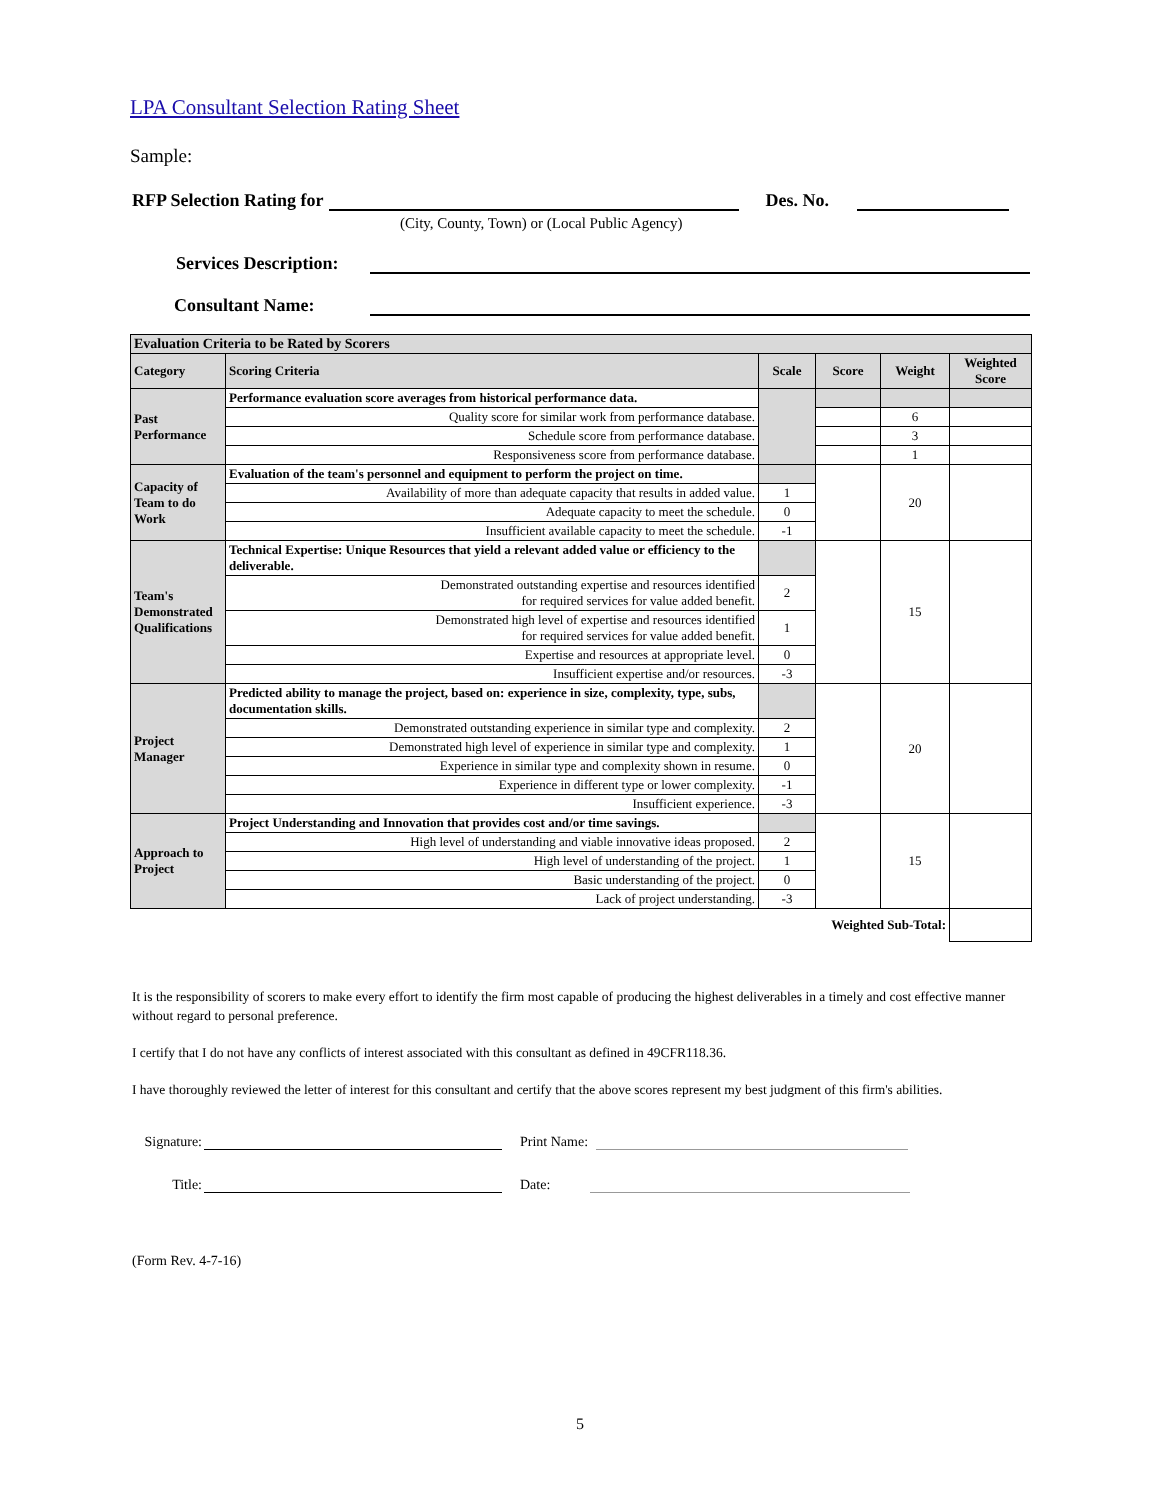LPA Consultant Selection Rating Sheet
Sample:
RFP Selection Rating for Des. No.
(City, County, Town) or (Local Public Agency)
Services Description:
Consultant Name:
| Evaluation Criteria to be Rated by Scorers | | | | | |
| Category | Scoring Criteria | Scale | Score | Weight | Weighted Score |
| Past Performance | Performance evaluation score averages from historical performance data. | | | | |
| | Quality score for similar work from performance database. | | | 6 | |
| | Schedule score from performance database. | | | 3 | |
| | Responsiveness score from performance database. | | | 1 | |
| Capacity of Team to do Work | Evaluation of the team's personnel and equipment to perform the project on time. | | | 20 | |
| | Availability of more than adequate capacity that results in added value. | 1 | | | |
| | Adequate capacity to meet the schedule. | 0 | | | |
| | Insufficient available capacity to meet the schedule. | -1 | | | |
| Team's Demonstrated Qualifications | Technical Expertise: Unique Resources that yield a relevant added value or efficiency to the deliverable. | | | 15 | |
| | Demonstrated outstanding expertise and resources identified for required services for value added benefit. | 2 | | | |
| | Demonstrated high level of expertise and resources identified for required services for value added benefit. | 1 | | | |
| | Expertise and resources at appropriate level. | 0 | | | |
| | Insufficient expertise and/or resources. | -3 | | | |
| Project Manager | Predicted ability to manage the project, based on: experience in size, complexity, type, subs, documentation skills. | | | 20 | |
| | Demonstrated outstanding experience in similar type and complexity. | 2 | | | |
| | Demonstrated high level of experience in similar type and complexity. | 1 | | | |
| | Experience in similar type and complexity shown in resume. | 0 | | | |
| | Experience in different type or lower complexity. | -1 | | | |
| | Insufficient experience. | -3 | | | |
| Approach to Project | Project Understanding and Innovation that provides cost and/or time savings. | | | 15 | |
| | High level of understanding and viable innovative ideas proposed. | 2 | | | |
| | High level of understanding of the project. | 1 | | | |
| | Basic understanding of the project. | 0 | | | |
| | Lack of project understanding. | -3 | | | |
| Weighted Sub-Total: | | | | | |
It is the responsibility of scorers to make every effort to identify the firm most capable of producing the highest deliverables in a timely and cost effective manner without regard to personal preference.
I certify that I do not have any conflicts of interest associated with this consultant as defined in 49CFR118.36.
I have thoroughly reviewed the letter of interest for this consultant and certify that the above scores represent my best judgment of this firm's abilities.
Signature: Print Name:
Title: Date:
(Form Rev. 4-7-16)
5